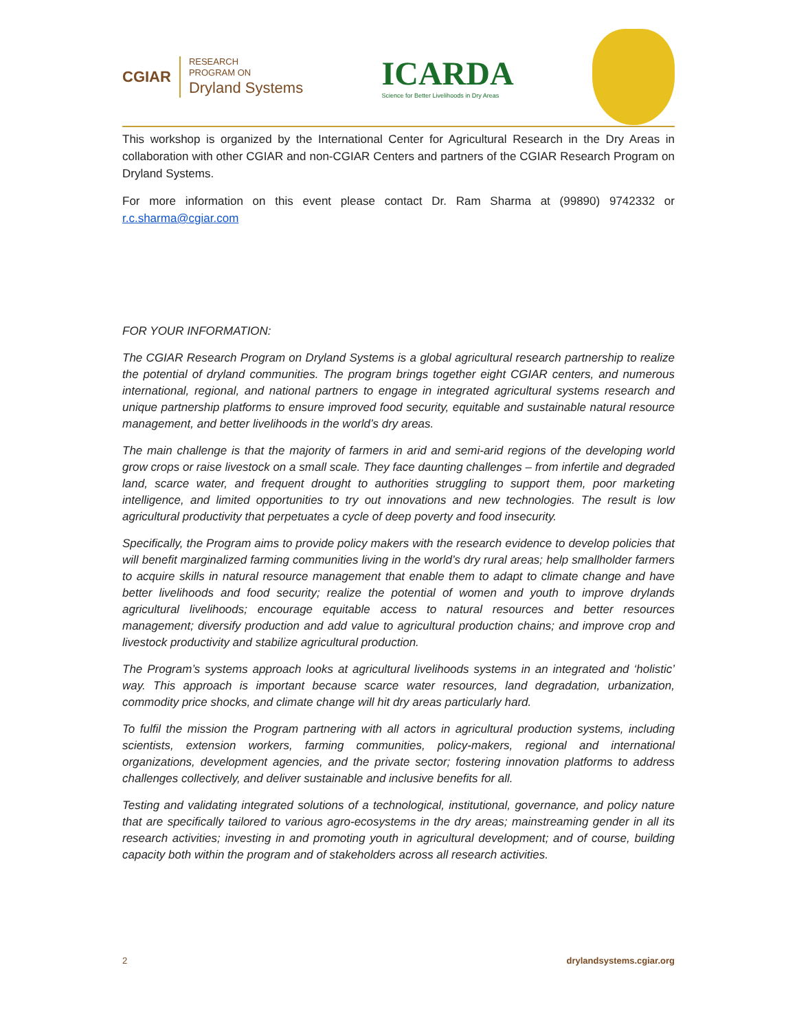CGIAR
RESEARCH
PROGRAM ON
Dryland Systems
ICARDA
Science for Better Livelihoods in Dry Areas
This workshop is organized by the International Center for Agricultural Research in the Dry Areas in collaboration with other CGIAR and non-CGIAR Centers and partners of the CGIAR Research Program on Dryland Systems.
For more information on this event please contact Dr. Ram Sharma at (99890) 9742332 or r.c.sharma@cgiar.com
FOR YOUR INFORMATION:
The CGIAR Research Program on Dryland Systems is a global agricultural research partnership to realize the potential of dryland communities. The program brings together eight CGIAR centers, and numerous international, regional, and national partners to engage in integrated agricultural systems research and unique partnership platforms to ensure improved food security, equitable and sustainable natural resource management, and better livelihoods in the world’s dry areas.
The main challenge is that the majority of farmers in arid and semi-arid regions of the developing world grow crops or raise livestock on a small scale. They face daunting challenges – from infertile and degraded land, scarce water, and frequent drought to authorities struggling to support them, poor marketing intelligence, and limited opportunities to try out innovations and new technologies. The result is low agricultural productivity that perpetuates a cycle of deep poverty and food insecurity.
Specifically, the Program aims to provide policy makers with the research evidence to develop policies that will benefit marginalized farming communities living in the world’s dry rural areas; help smallholder farmers to acquire skills in natural resource management that enable them to adapt to climate change and have better livelihoods and food security; realize the potential of women and youth to improve drylands agricultural livelihoods; encourage equitable access to natural resources and better resources management; diversify production and add value to agricultural production chains; and improve crop and livestock productivity and stabilize agricultural production.
The Program’s systems approach looks at agricultural livelihoods systems in an integrated and ‘holistic’ way. This approach is important because scarce water resources, land degradation, urbanization, commodity price shocks, and climate change will hit dry areas particularly hard.
To fulfil the mission the Program partnering with all actors in agricultural production systems, including scientists, extension workers, farming communities, policy-makers, regional and international organizations, development agencies, and the private sector; fostering innovation platforms to address challenges collectively, and deliver sustainable and inclusive benefits for all.
Testing and validating integrated solutions of a technological, institutional, governance, and policy nature that are specifically tailored to various agro-ecosystems in the dry areas; mainstreaming gender in all its research activities; investing in and promoting youth in agricultural development; and of course, building capacity both within the program and of stakeholders across all research activities.
2 drylandsystems.cgiar.org